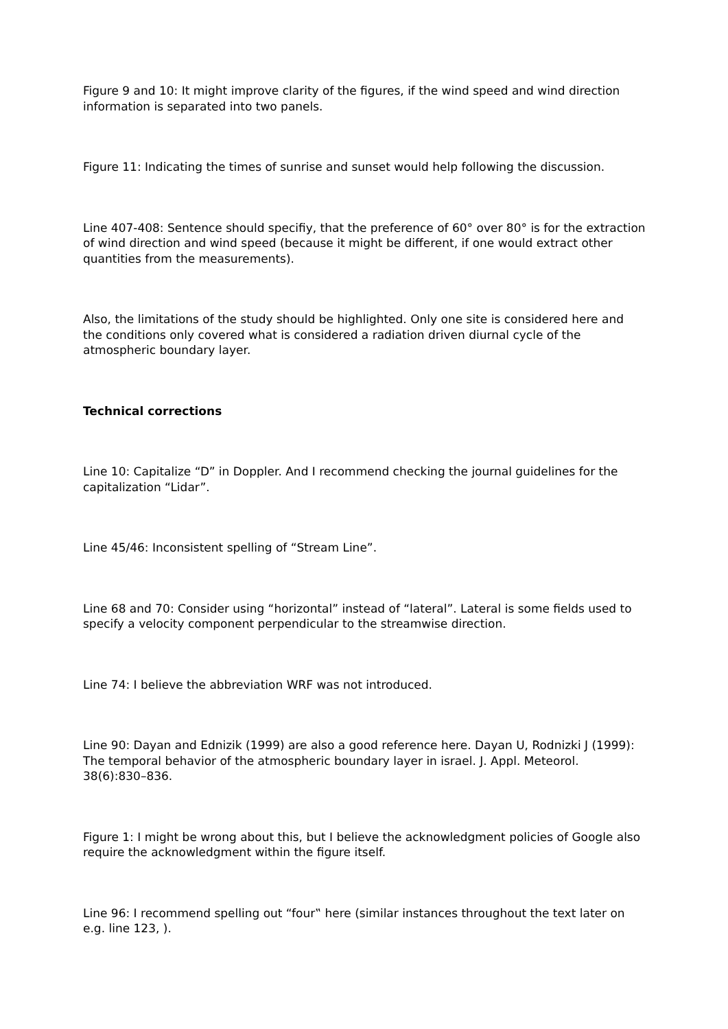Figure 9 and 10: It might improve clarity of the figures, if the wind speed and wind direction information is separated into two panels.
Figure 11: Indicating the times of sunrise and sunset would help following the discussion.
Line 407-408: Sentence should specifiy, that the preference of 60° over 80° is for the extraction of wind direction and wind speed (because it might be different, if one would extract other quantities from the measurements).
Also, the limitations of the study should be highlighted. Only one site is considered here and the conditions only covered what is considered a radiation driven diurnal cycle of the atmospheric boundary layer.
Technical corrections
Line 10: Capitalize “D” in Doppler. And I recommend checking the journal guidelines for the capitalization “Lidar”.
Line 45/46: Inconsistent spelling of “Stream Line”.
Line 68 and 70: Consider using “horizontal” instead of “lateral”. Lateral is some fields used to specify a velocity component perpendicular to the streamwise direction.
Line 74: I believe the abbreviation WRF was not introduced.
Line 90: Dayan and Ednizik (1999) are also a good reference here. Dayan U, Rodnizki J (1999): The temporal behavior of the atmospheric boundary layer in israel. J. Appl. Meteorol. 38(6):830–836.
Figure 1: I might be wrong about this, but I believe the acknowledgment policies of Google also require the acknowledgment within the figure itself.
Line 96: I recommend spelling out “four‟ here (similar instances throughout the text later on e.g. line 123, ).